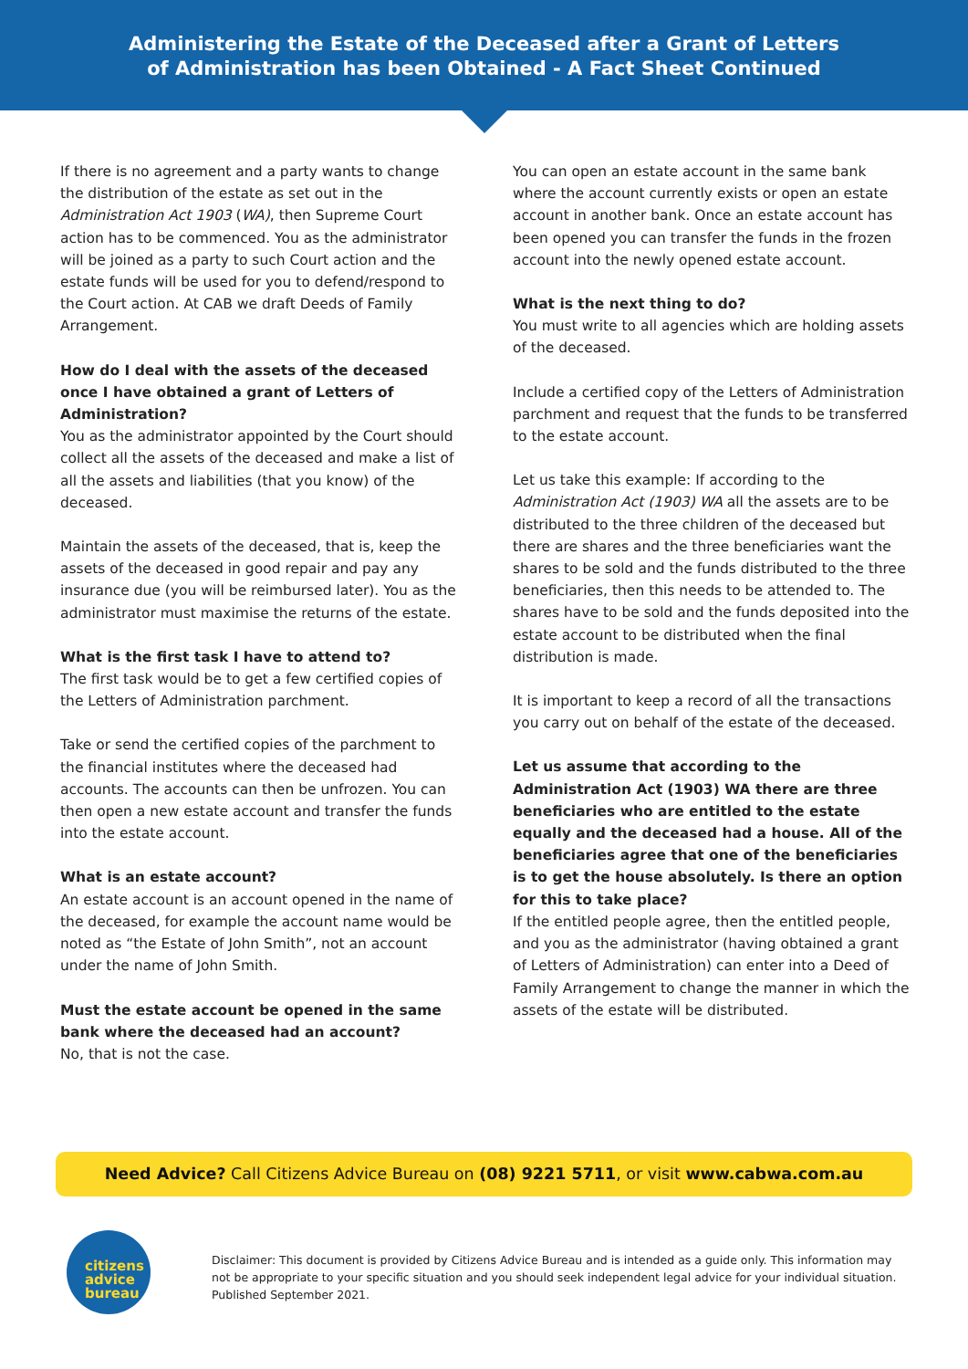Administering the Estate of the Deceased after a Grant of Letters
of Administration has been Obtained - A Fact Sheet Continued
If there is no agreement and a party wants to change the distribution of the estate as set out in the Administration Act 1903 (WA), then Supreme Court action has to be commenced. You as the administrator will be joined as a party to such Court action and the estate funds will be used for you to defend/respond to the Court action. At CAB we draft Deeds of Family Arrangement.
How do I deal with the assets of the deceased once I have obtained a grant of Letters of Administration?
You as the administrator appointed by the Court should collect all the assets of the deceased and make a list of all the assets and liabilities (that you know) of the deceased.
Maintain the assets of the deceased, that is, keep the assets of the deceased in good repair and pay any insurance due (you will be reimbursed later). You as the administrator must maximise the returns of the estate.
What is the first task I have to attend to?
The first task would be to get a few certified copies of the Letters of Administration parchment.
Take or send the certified copies of the parchment to the financial institutes where the deceased had accounts. The accounts can then be unfrozen. You can then open a new estate account and transfer the funds into the estate account.
What is an estate account?
An estate account is an account opened in the name of the deceased, for example the account name would be noted as “the Estate of John Smith”, not an account under the name of John Smith.
Must the estate account be opened in the same bank where the deceased had an account?
No, that is not the case.
You can open an estate account in the same bank where the account currently exists or open an estate account in another bank. Once an estate account has been opened you can transfer the funds in the frozen account into the newly opened estate account.
What is the next thing to do?
You must write to all agencies which are holding assets of the deceased.
Include a certified copy of the Letters of Administration parchment and request that the funds to be transferred to the estate account.
Let us take this example: If according to the Administration Act (1903) WA all the assets are to be distributed to the three children of the deceased but there are shares and the three beneficiaries want the shares to be sold and the funds distributed to the three beneficiaries, then this needs to be attended to. The shares have to be sold and the funds deposited into the estate account to be distributed when the final distribution is made.
It is important to keep a record of all the transactions you carry out on behalf of the estate of the deceased.
Let us assume that according to the Administration Act (1903) WA there are three beneficiaries who are entitled to the estate equally and the deceased had a house. All of the beneficiaries agree that one of the beneficiaries is to get the house absolutely. Is there an option for this to take place?
If the entitled people agree, then the entitled people, and you as the administrator (having obtained a grant of Letters of Administration) can enter into a Deed of Family Arrangement to change the manner in which the assets of the estate will be distributed.
Need Advice? Call Citizens Advice Bureau on (08) 9221 5711, or visit www.cabwa.com.au
citizens
advice
bureau
Disclaimer: This document is provided by Citizens Advice Bureau and is intended as a guide only. This information may not be appropriate to your specific situation and you should seek independent legal advice for your individual situation. Published September 2021.